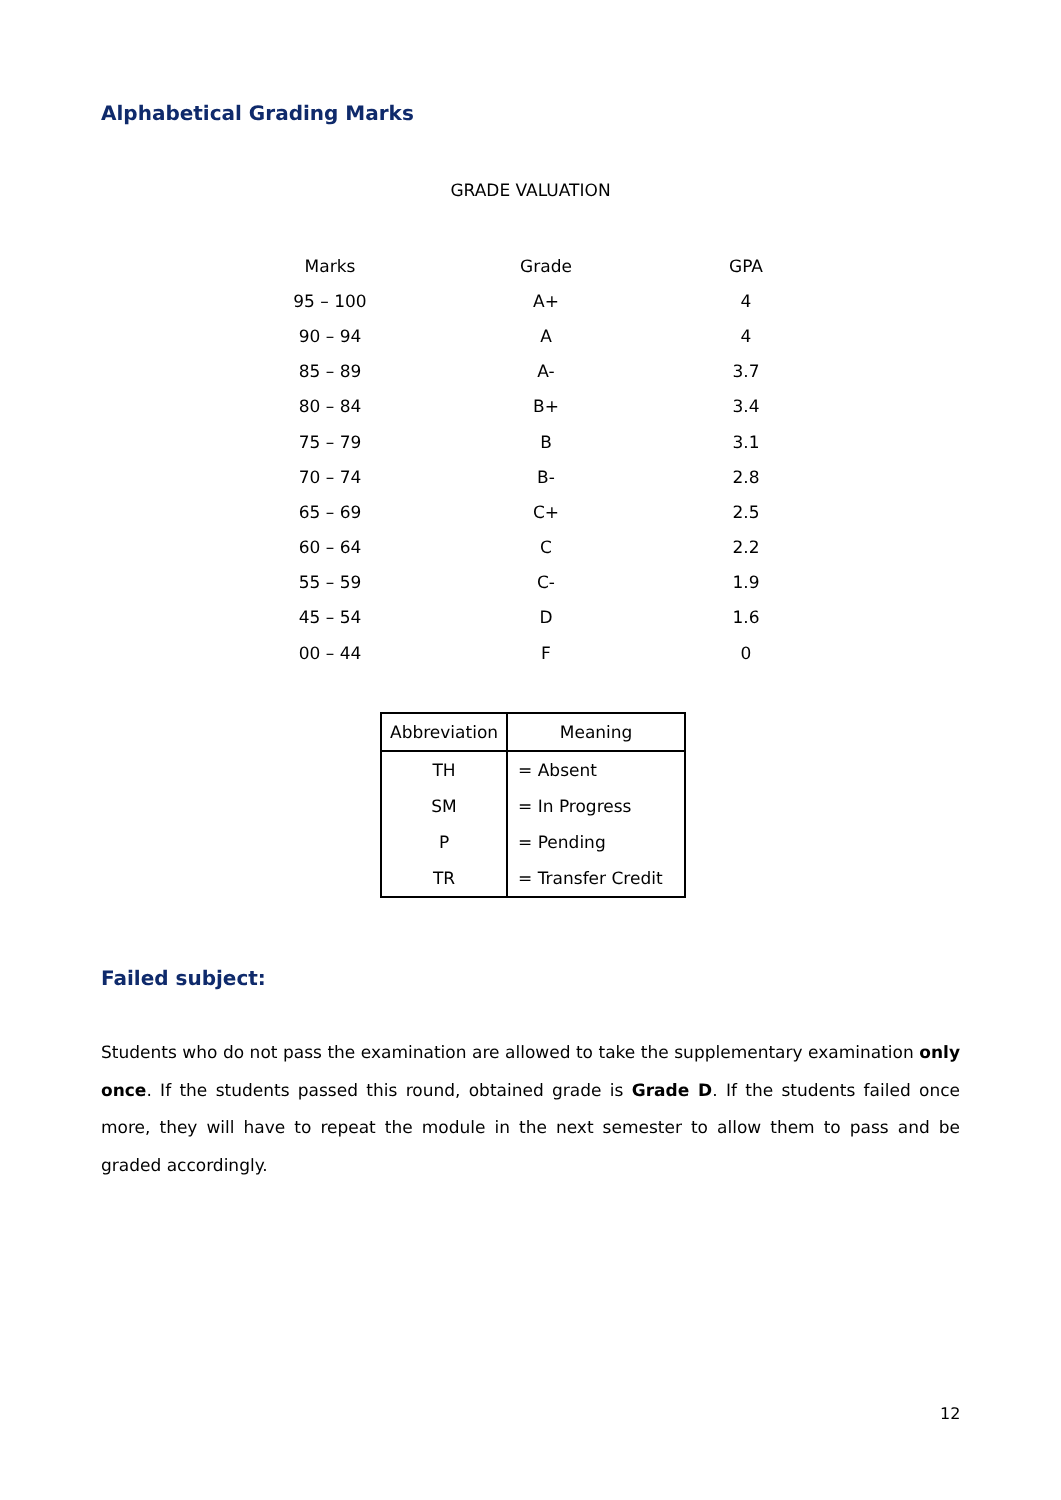Alphabetical Grading Marks
GRADE VALUATION
| Marks | Grade | GPA |
| 95 – 100 | A+ | 4 |
| 90 – 94 | A | 4 |
| 85 – 89 | A- | 3.7 |
| 80 – 84 | B+ | 3.4 |
| 75 – 79 | B | 3.1 |
| 70 – 74 | B- | 2.8 |
| 65 – 69 | C+ | 2.5 |
| 60 – 64 | C | 2.2 |
| 55 – 59 | C- | 1.9 |
| 45 – 54 | D | 1.6 |
| 00 – 44 | F | 0 |
| Abbreviation | Meaning |
| --- | --- |
| TH | = Absent |
| SM | = In Progress |
| P | = Pending |
| TR | = Transfer Credit |
Failed subject:
Students who do not pass the examination are allowed to take the supplementary examination only once. If the students passed this round, obtained grade is Grade D. If the students failed once more, they will have to repeat the module in the next semester to allow them to pass and be graded accordingly.
12